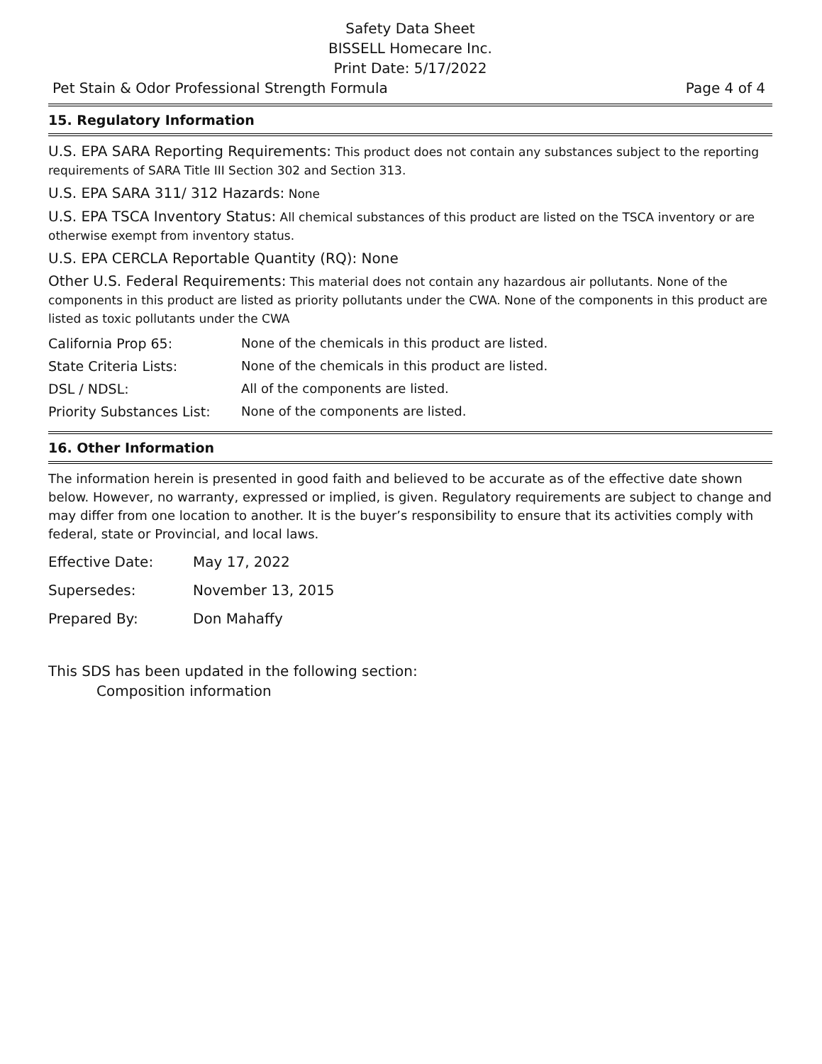Safety Data Sheet
BISSELL Homecare Inc.
Print Date: 5/17/2022
Pet Stain & Odor Professional Strength Formula Page 4 of 4
15. Regulatory Information
U.S. EPA SARA Reporting Requirements: This product does not contain any substances subject to the reporting requirements of SARA Title III Section 302 and Section 313.
U.S. EPA SARA 311/ 312 Hazards: None
U.S. EPA TSCA Inventory Status: All chemical substances of this product are listed on the TSCA inventory or are otherwise exempt from inventory status.
U.S. EPA CERCLA Reportable Quantity (RQ): None
Other U.S. Federal Requirements: This material does not contain any hazardous air pollutants. None of the components in this product are listed as priority pollutants under the CWA. None of the components in this product are listed as toxic pollutants under the CWA
| California Prop 65: | None of the chemicals in this product are listed. |
| State Criteria Lists: | None of the chemicals in this product are listed. |
| DSL / NDSL: | All of the components are listed. |
| Priority Substances List: | None of the components are listed. |
16. Other Information
The information herein is presented in good faith and believed to be accurate as of the effective date shown below. However, no warranty, expressed or implied, is given. Regulatory requirements are subject to change and may differ from one location to another. It is the buyer’s responsibility to ensure that its activities comply with federal, state or Provincial, and local laws.
| Effective Date: | May 17, 2022 |
| Supersedes: | November 13, 2015 |
| Prepared By: | Don Mahaffy |
This SDS has been updated in the following section:
Composition information